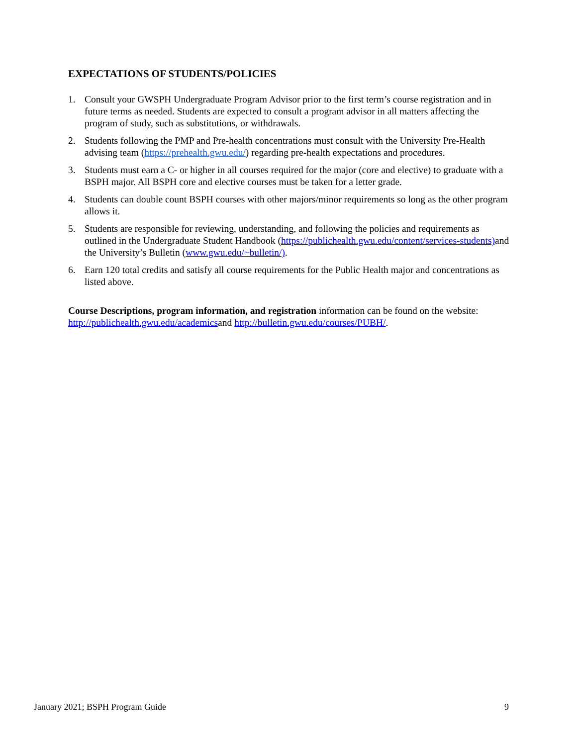EXPECTATIONS OF STUDENTS/POLICIES
1. Consult your GWSPH Undergraduate Program Advisor prior to the first term’s course registration and in future terms as needed. Students are expected to consult a program advisor in all matters affecting the program of study, such as substitutions, or withdrawals.
2. Students following the PMP and Pre-health concentrations must consult with the University Pre-Health advising team (https://prehealth.gwu.edu/) regarding pre-health expectations and procedures.
3. Students must earn a C- or higher in all courses required for the major (core and elective) to graduate with a BSPH major. All BSPH core and elective courses must be taken for a letter grade.
4. Students can double count BSPH courses with other majors/minor requirements so long as the other program allows it.
5. Students are responsible for reviewing, understanding, and following the policies and requirements as outlined in the Undergraduate Student Handbook (https://publichealth.gwu.edu/content/services-students) and the University’s Bulletin (www.gwu.edu/~bulletin/).
6. Earn 120 total credits and satisfy all course requirements for the Public Health major and concentrations as listed above.
Course Descriptions, program information, and registration information can be found on the website: http://publichealth.gwu.edu/academicsand http://bulletin.gwu.edu/courses/PUBH/.
January 2021; BSPH Program Guide 9